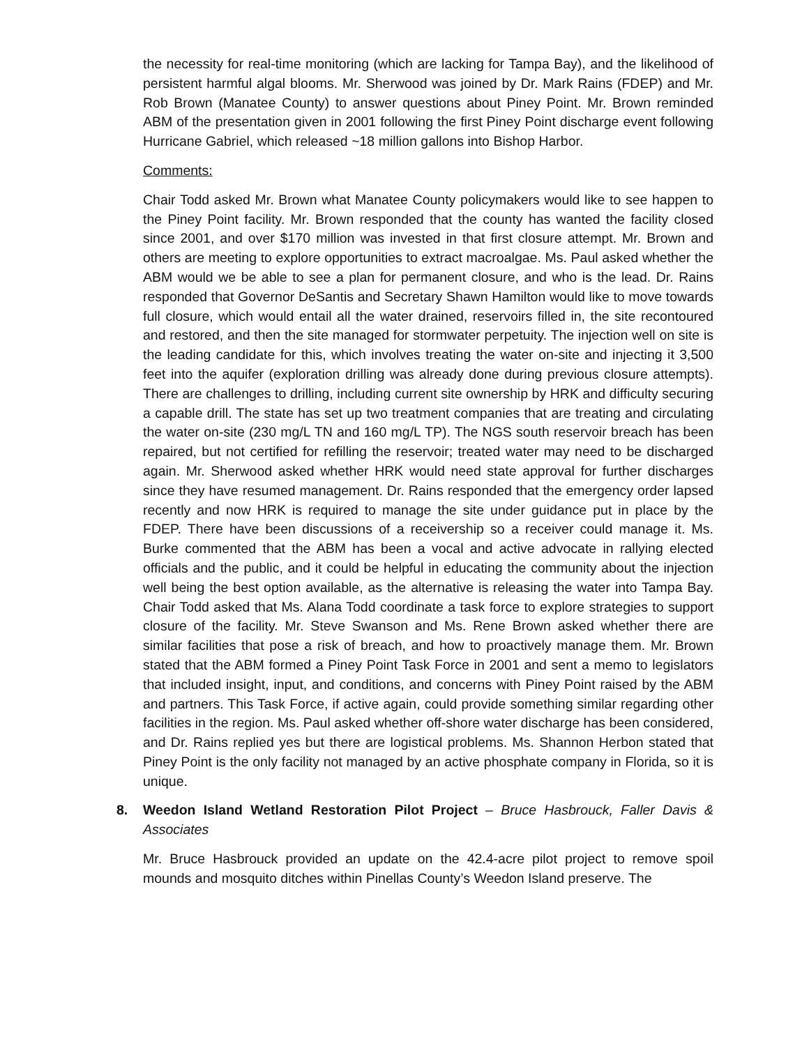the necessity for real-time monitoring (which are lacking for Tampa Bay), and the likelihood of persistent harmful algal blooms. Mr. Sherwood was joined by Dr. Mark Rains (FDEP) and Mr. Rob Brown (Manatee County) to answer questions about Piney Point. Mr. Brown reminded ABM of the presentation given in 2001 following the first Piney Point discharge event following Hurricane Gabriel, which released ~18 million gallons into Bishop Harbor.
Comments:
Chair Todd asked Mr. Brown what Manatee County policymakers would like to see happen to the Piney Point facility. Mr. Brown responded that the county has wanted the facility closed since 2001, and over $170 million was invested in that first closure attempt. Mr. Brown and others are meeting to explore opportunities to extract macroalgae. Ms. Paul asked whether the ABM would we be able to see a plan for permanent closure, and who is the lead. Dr. Rains responded that Governor DeSantis and Secretary Shawn Hamilton would like to move towards full closure, which would entail all the water drained, reservoirs filled in, the site recontoured and restored, and then the site managed for stormwater perpetuity. The injection well on site is the leading candidate for this, which involves treating the water on-site and injecting it 3,500 feet into the aquifer (exploration drilling was already done during previous closure attempts). There are challenges to drilling, including current site ownership by HRK and difficulty securing a capable drill. The state has set up two treatment companies that are treating and circulating the water on-site (230 mg/L TN and 160 mg/L TP). The NGS south reservoir breach has been repaired, but not certified for refilling the reservoir; treated water may need to be discharged again. Mr. Sherwood asked whether HRK would need state approval for further discharges since they have resumed management. Dr. Rains responded that the emergency order lapsed recently and now HRK is required to manage the site under guidance put in place by the FDEP. There have been discussions of a receivership so a receiver could manage it. Ms. Burke commented that the ABM has been a vocal and active advocate in rallying elected officials and the public, and it could be helpful in educating the community about the injection well being the best option available, as the alternative is releasing the water into Tampa Bay. Chair Todd asked that Ms. Alana Todd coordinate a task force to explore strategies to support closure of the facility. Mr. Steve Swanson and Ms. Rene Brown asked whether there are similar facilities that pose a risk of breach, and how to proactively manage them. Mr. Brown stated that the ABM formed a Piney Point Task Force in 2001 and sent a memo to legislators that included insight, input, and conditions, and concerns with Piney Point raised by the ABM and partners. This Task Force, if active again, could provide something similar regarding other facilities in the region. Ms. Paul asked whether off-shore water discharge has been considered, and Dr. Rains replied yes but there are logistical problems. Ms. Shannon Herbon stated that Piney Point is the only facility not managed by an active phosphate company in Florida, so it is unique.
8. Weedon Island Wetland Restoration Pilot Project – Bruce Hasbrouck, Faller Davis & Associates
Mr. Bruce Hasbrouck provided an update on the 42.4-acre pilot project to remove spoil mounds and mosquito ditches within Pinellas County’s Weedon Island preserve. The